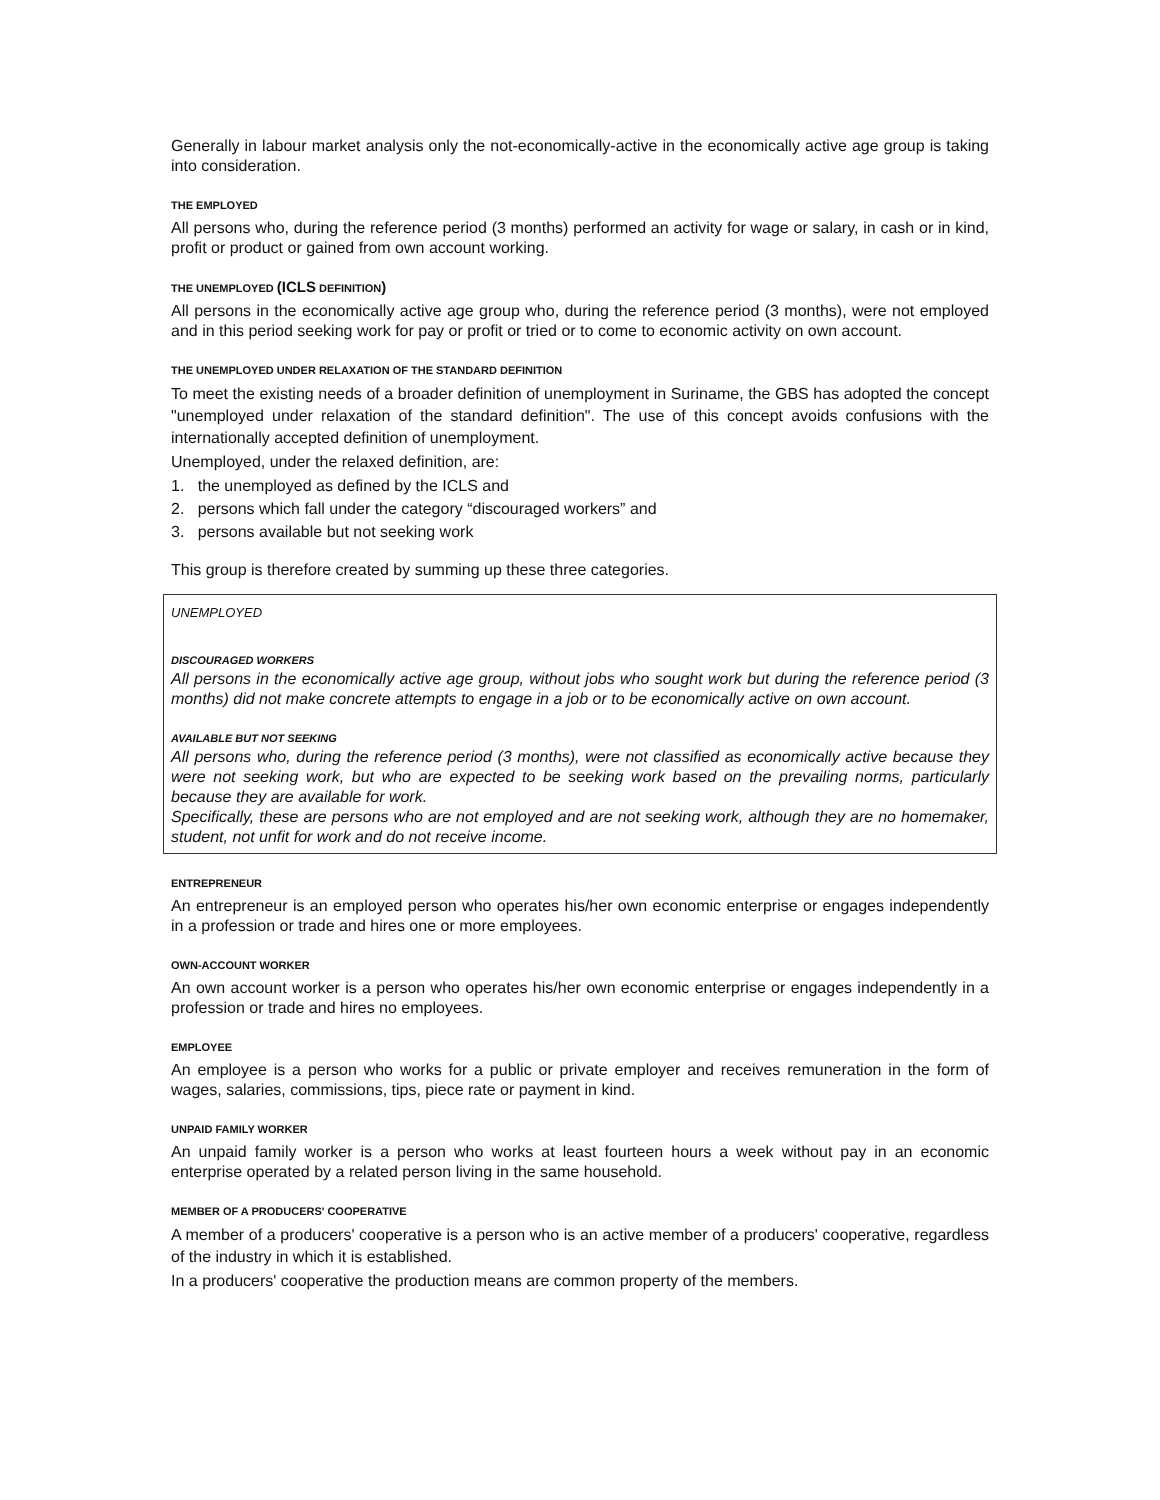Generally in labour market analysis only the not-economically-active in the economically active age group is taking into consideration.
THE EMPLOYED
All persons who, during the reference period (3 months) performed an activity for wage or salary, in cash or in kind, profit or product or gained from own account working.
THE UNEMPLOYED (ICLS DEFINITION)
All persons in the economically active age group who, during the reference period (3 months), were not employed and in this period seeking work for pay or profit or tried or to come to economic activity on own account.
THE UNEMPLOYED UNDER RELAXATION OF THE STANDARD DEFINITION
To meet the existing needs of a broader definition of unemployment in Suriname, the GBS has adopted the concept "unemployed under relaxation of the standard definition". The use of this concept avoids confusions with the internationally accepted definition of unemployment.
Unemployed, under the relaxed definition, are:
1. the unemployed as defined by the ICLS and
2. persons which fall under the category “discouraged workers” and
3. persons available but not seeking work
This group is therefore created by summing up these three categories.
UNEMPLOYED
DISCOURAGED WORKERS
All persons in the economically active age group, without jobs who sought work but during the reference period (3 months) did not make concrete attempts to engage in a job or to be economically active on own account.
AVAILABLE BUT NOT SEEKING
All persons who, during the reference period (3 months), were not classified as economically active because they were not seeking work, but who are expected to be seeking work based on the prevailing norms, particularly because they are available for work.
Specifically, these are persons who are not employed and are not seeking work, although they are no homemaker, student, not unfit for work and do not receive income.
ENTREPRENEUR
An entrepreneur is an employed person who operates his/her own economic enterprise or engages independently in a profession or trade and hires one or more employees.
OWN-ACCOUNT WORKER
An own account worker is a person who operates his/her own economic enterprise or engages independently in a profession or trade and hires no employees.
EMPLOYEE
An employee is a person who works for a public or private employer and receives remuneration in the form of wages, salaries, commissions, tips, piece rate or payment in kind.
UNPAID FAMILY WORKER
An unpaid family worker is a person who works at least fourteen hours a week without pay in an economic enterprise operated by a related person living in the same household.
MEMBER OF A PRODUCERS' COOPERATIVE
A member of a producers' cooperative is a person who is an active member of a producers' cooperative, regardless of the industry in which it is established.
In a producers' cooperative the production means are common property of the members.